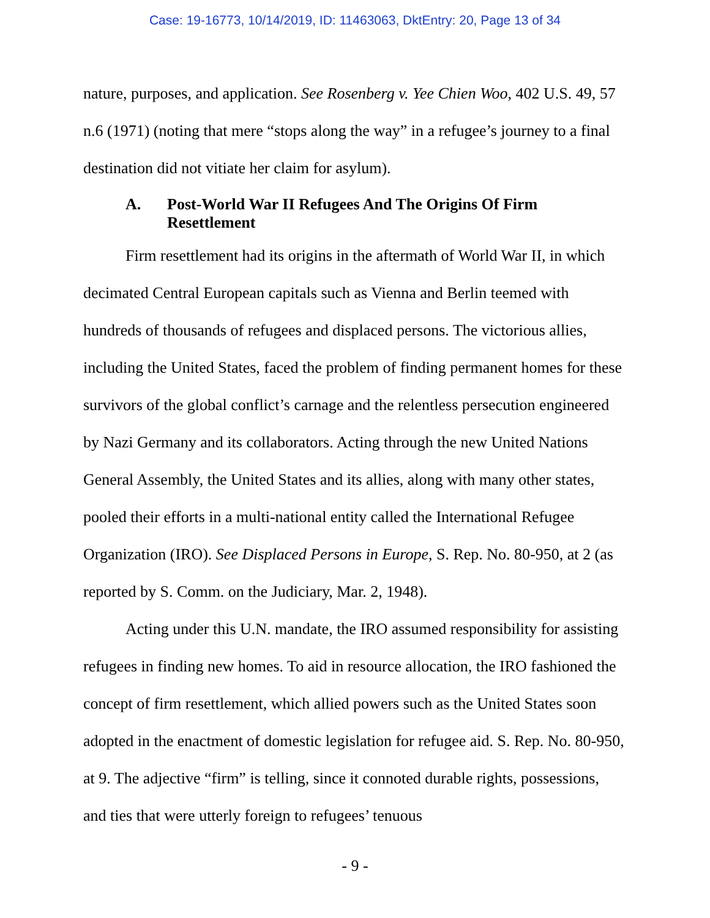Case: 19-16773, 10/14/2019, ID: 11463063, DktEntry: 20, Page 13 of 34
nature, purposes, and application. See Rosenberg v. Yee Chien Woo, 402 U.S. 49, 57 n.6 (1971) (noting that mere “stops along the way” in a refugee’s journey to a final destination did not vitiate her claim for asylum).
A. Post-World War II Refugees And The Origins Of Firm Resettlement
Firm resettlement had its origins in the aftermath of World War II, in which decimated Central European capitals such as Vienna and Berlin teemed with hundreds of thousands of refugees and displaced persons. The victorious allies, including the United States, faced the problem of finding permanent homes for these survivors of the global conflict’s carnage and the relentless persecution engineered by Nazi Germany and its collaborators. Acting through the new United Nations General Assembly, the United States and its allies, along with many other states, pooled their efforts in a multi-national entity called the International Refugee Organization (IRO). See Displaced Persons in Europe, S. Rep. No. 80-950, at 2 (as reported by S. Comm. on the Judiciary, Mar. 2, 1948).
Acting under this U.N. mandate, the IRO assumed responsibility for assisting refugees in finding new homes. To aid in resource allocation, the IRO fashioned the concept of firm resettlement, which allied powers such as the United States soon adopted in the enactment of domestic legislation for refugee aid. S. Rep. No. 80-950, at 9. The adjective “firm” is telling, since it connoted durable rights, possessions, and ties that were utterly foreign to refugees’ tenuous
- 9 -